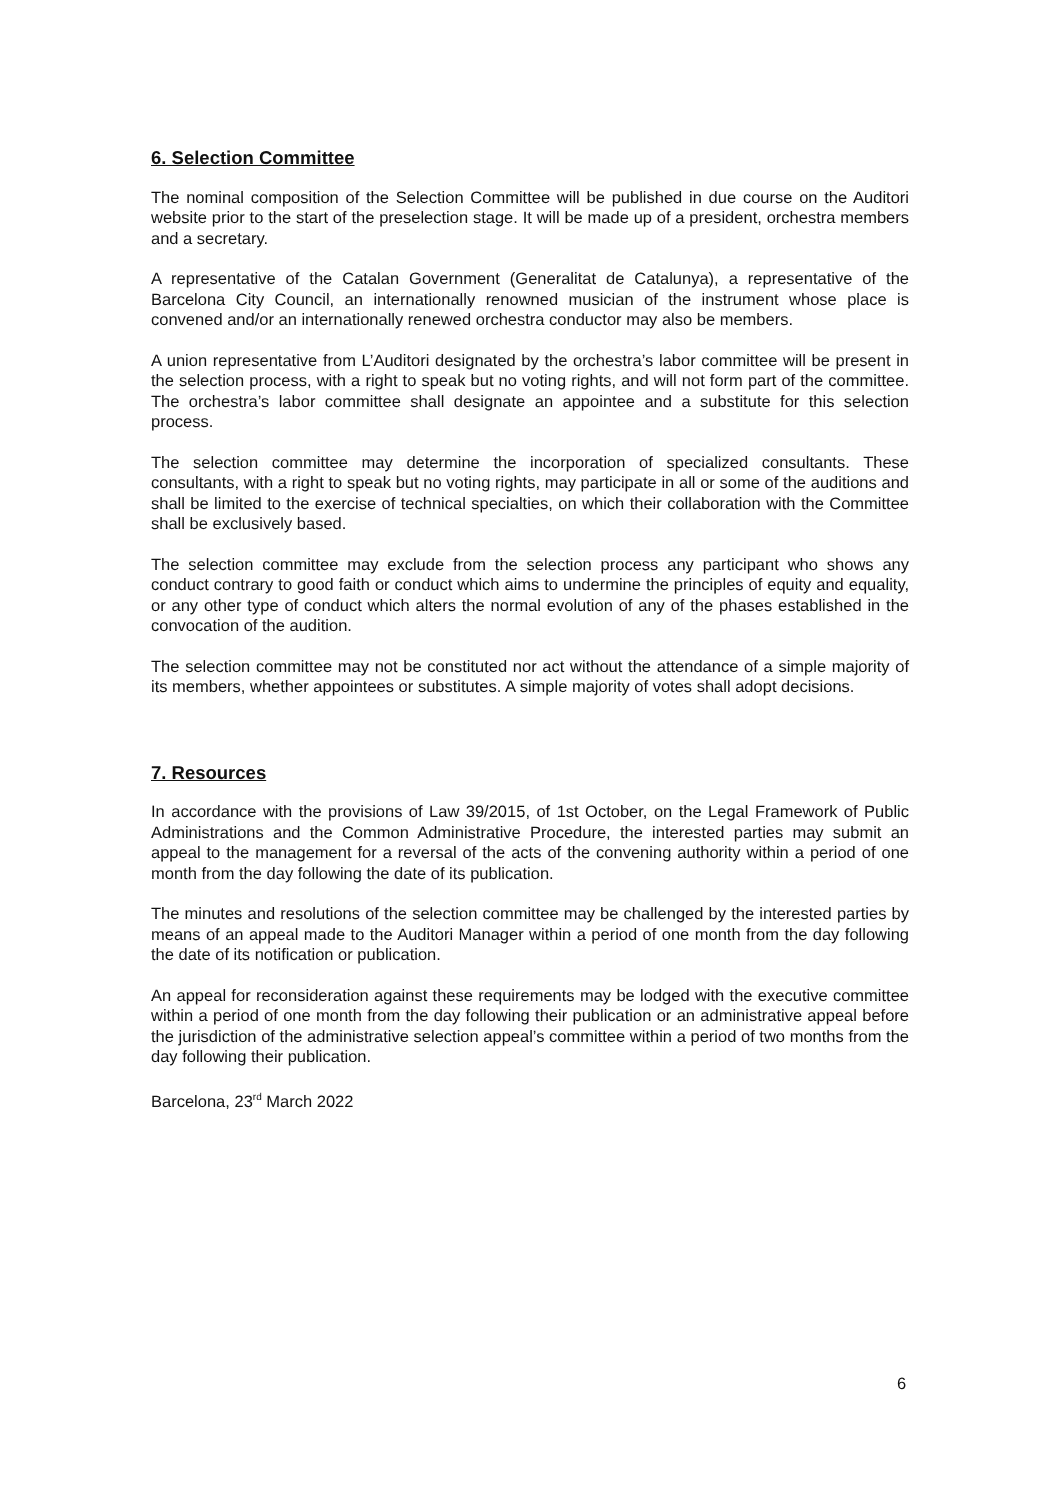6. Selection Committee
The nominal composition of the Selection Committee will be published in due course on the Auditori website prior to the start of the preselection stage. It will be made up of a president, orchestra members and a secretary.
A representative of the Catalan Government (Generalitat de Catalunya), a representative of the Barcelona City Council, an internationally renowned musician of the instrument whose place is convened and/or an internationally renewed orchestra conductor may also be members.
A union representative from L’Auditori designated by the orchestra’s labor committee will be present in the selection process, with a right to speak but no voting rights, and will not form part of the committee. The orchestra’s labor committee shall designate an appointee and a substitute for this selection process.
The selection committee may determine the incorporation of specialized consultants. These consultants, with a right to speak but no voting rights, may participate in all or some of the auditions and shall be limited to the exercise of technical specialties, on which their collaboration with the Committee shall be exclusively based.
The selection committee may exclude from the selection process any participant who shows any conduct contrary to good faith or conduct which aims to undermine the principles of equity and equality, or any other type of conduct which alters the normal evolution of any of the phases established in the convocation of the audition.
The selection committee may not be constituted nor act without the attendance of a simple majority of its members, whether appointees or substitutes. A simple majority of votes shall adopt decisions.
7. Resources
In accordance with the provisions of Law 39/2015, of 1st October, on the Legal Framework of Public Administrations and the Common Administrative Procedure, the interested parties may submit an appeal to the management for a reversal of the acts of the convening authority within a period of one month from the day following the date of its publication.
The minutes and resolutions of the selection committee may be challenged by the interested parties by means of an appeal made to the Auditori Manager within a period of one month from the day following the date of its notification or publication.
An appeal for reconsideration against these requirements may be lodged with the executive committee within a period of one month from the day following their publication or an administrative appeal before the jurisdiction of the administrative selection appeal’s committee within a period of two months from the day following their publication.
Barcelona, 23<sup>rd</sup> March 2022
6